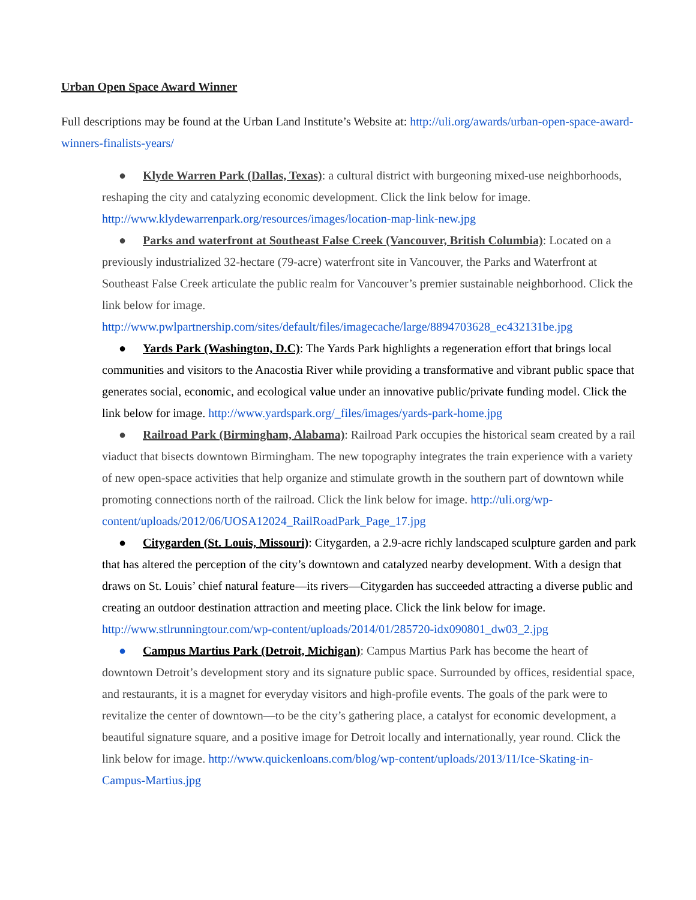Urban Open Space Award Winner
Full descriptions may be found at the Urban Land Institute’s Website at: http://uli.org/awards/urban-open-space-award-winners-finalists-years/
● Klyde Warren Park (Dallas, Texas): a cultural district with burgeoning mixed-use neighborhoods, reshaping the city and catalyzing economic development. Click the link below for image. http://www.klydewarrenpark.org/resources/images/location-map-link-new.jpg
● Parks and waterfront at Southeast False Creek (Vancouver, British Columbia): Located on a previously industrialized 32-hectare (79-acre) waterfront site in Vancouver, the Parks and Waterfront at Southeast False Creek articulate the public realm for Vancouver’s premier sustainable neighborhood. Click the link below for image. http://www.pwlpartnership.com/sites/default/files/imagecache/large/8894703628_ec432131be.jpg
● Yards Park (Washington, D.C): The Yards Park highlights a regeneration effort that brings local communities and visitors to the Anacostia River while providing a transformative and vibrant public space that generates social, economic, and ecological value under an innovative public/private funding model. Click the link below for image. http://www.yardspark.org/_files/images/yards-park-home.jpg
● Railroad Park (Birmingham, Alabama): Railroad Park occupies the historical seam created by a rail viaduct that bisects downtown Birmingham. The new topography integrates the train experience with a variety of new open-space activities that help organize and stimulate growth in the southern part of downtown while promoting connections north of the railroad. Click the link below for image. http://uli.org/wp-content/uploads/2012/06/UOSA12024_RailRoadPark_Page_17.jpg
● Citygarden (St. Louis, Missouri): Citygarden, a 2.9-acre richly landscaped sculpture garden and park that has altered the perception of the city’s downtown and catalyzed nearby development. With a design that draws on St. Louis’ chief natural feature—its rivers—Citygarden has succeeded attracting a diverse public and creating an outdoor destination attraction and meeting place. Click the link below for image. http://www.stlrunningtour.com/wp-content/uploads/2014/01/285720-idx090801_dw03_2.jpg
● Campus Martius Park (Detroit, Michigan): Campus Martius Park has become the heart of downtown Detroit’s development story and its signature public space. Surrounded by offices, residential space, and restaurants, it is a magnet for everyday visitors and high-profile events. The goals of the park were to revitalize the center of downtown—to be the city’s gathering place, a catalyst for economic development, a beautiful signature square, and a positive image for Detroit locally and internationally, year round. Click the link below for image. http://www.quickenloans.com/blog/wp-content/uploads/2013/11/Ice-Skating-in-Campus-Martius.jpg